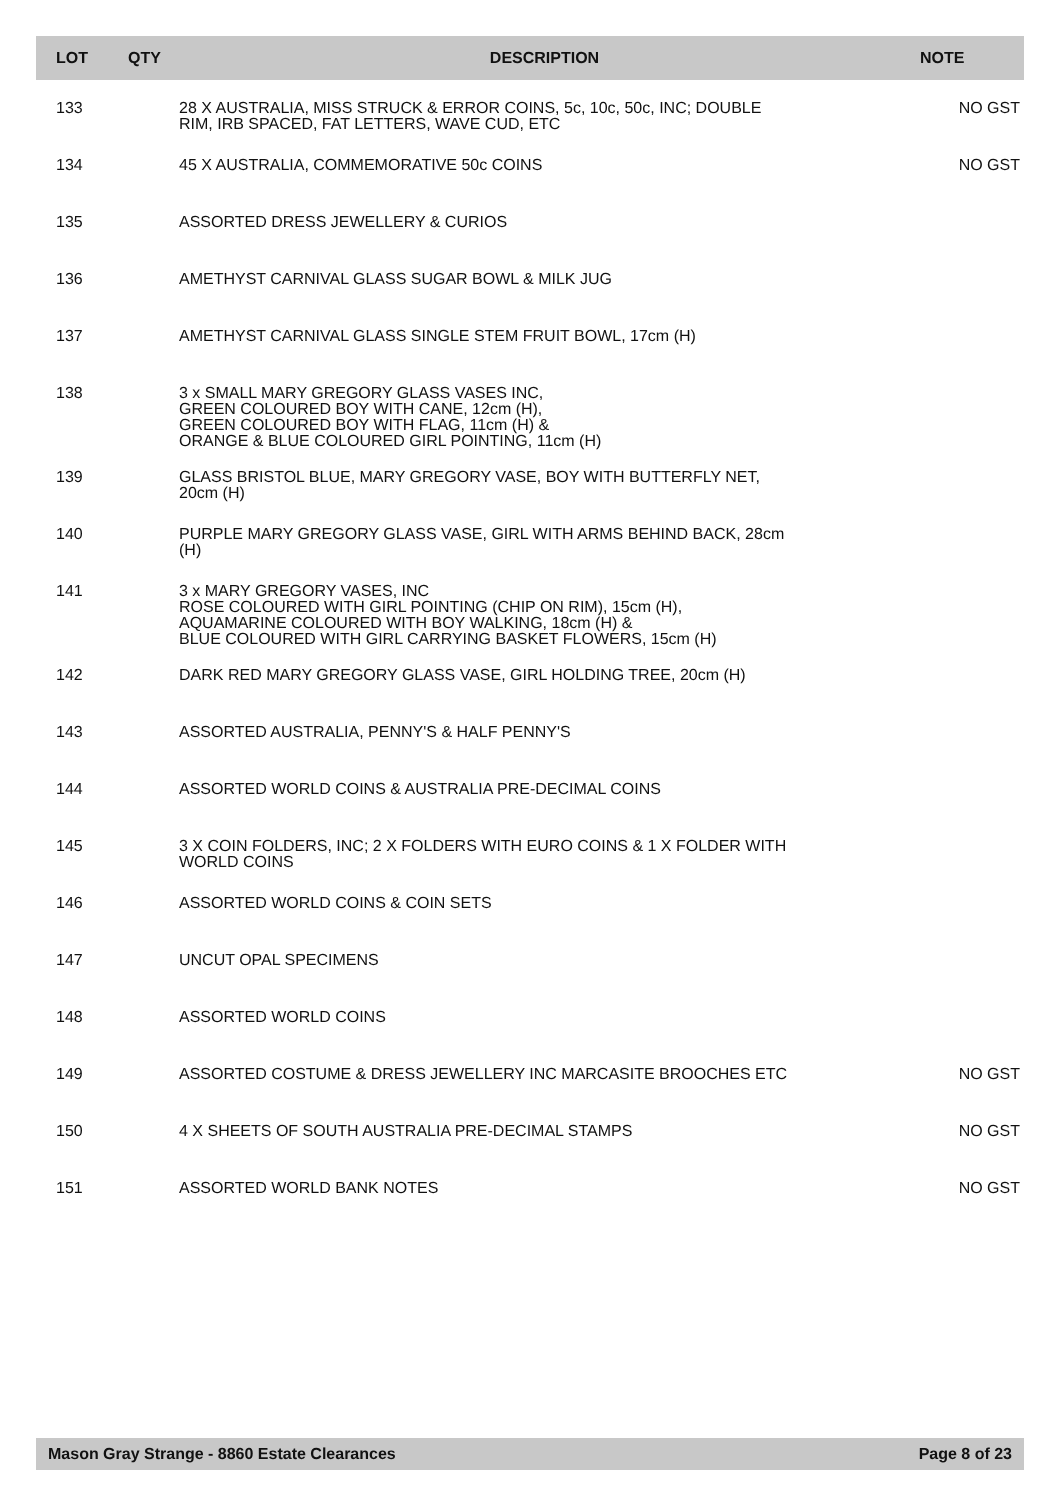| LOT | QTY | DESCRIPTION | NOTE |
| --- | --- | --- | --- |
| 133 | | 28 X AUSTRALIA, MISS STRUCK & ERROR COINS, 5c, 10c, 50c, INC; DOUBLE RIM, IRB SPACED, FAT LETTERS, WAVE CUD, ETC | NO GST |
| 134 | | 45 X AUSTRALIA, COMMEMORATIVE 50c COINS | NO GST |
| 135 | | ASSORTED DRESS JEWELLERY & CURIOS | |
| 136 | | AMETHYST CARNIVAL GLASS SUGAR BOWL & MILK JUG | |
| 137 | | AMETHYST CARNIVAL GLASS SINGLE STEM FRUIT BOWL, 17cm (H) | |
| 138 | | 3 x SMALL MARY GREGORY GLASS VASES INC, GREEN COLOURED BOY WITH CANE, 12cm (H), GREEN COLOURED BOY WITH FLAG, 11cm (H) & ORANGE & BLUE COLOURED GIRL POINTING, 11cm (H) | |
| 139 | | GLASS BRISTOL BLUE, MARY GREGORY VASE, BOY WITH BUTTERFLY NET, 20cm (H) | |
| 140 | | PURPLE MARY GREGORY GLASS VASE, GIRL WITH ARMS BEHIND BACK, 28cm (H) | |
| 141 | | 3 x MARY GREGORY VASES, INC ROSE COLOURED WITH GIRL POINTING (CHIP ON RIM), 15cm (H), AQUAMARINE COLOURED WITH BOY WALKING, 18cm (H) & BLUE COLOURED WITH GIRL CARRYING BASKET FLOWERS, 15cm (H) | |
| 142 | | DARK RED MARY GREGORY GLASS VASE, GIRL HOLDING TREE, 20cm (H) | |
| 143 | | ASSORTED AUSTRALIA, PENNY'S & HALF PENNY'S | |
| 144 | | ASSORTED WORLD COINS & AUSTRALIA PRE-DECIMAL COINS | |
| 145 | | 3 X COIN FOLDERS, INC; 2 X FOLDERS WITH EURO COINS & 1 X FOLDER WITH WORLD COINS | |
| 146 | | ASSORTED WORLD COINS & COIN SETS | |
| 147 | | UNCUT OPAL SPECIMENS | |
| 148 | | ASSORTED WORLD COINS | |
| 149 | | ASSORTED COSTUME & DRESS JEWELLERY INC MARCASITE BROOCHES ETC | NO GST |
| 150 | | 4 X SHEETS OF SOUTH AUSTRALIA PRE-DECIMAL STAMPS | NO GST |
| 151 | | ASSORTED WORLD BANK NOTES | NO GST |
Mason Gray Strange - 8860 Estate Clearances Page 8 of 23